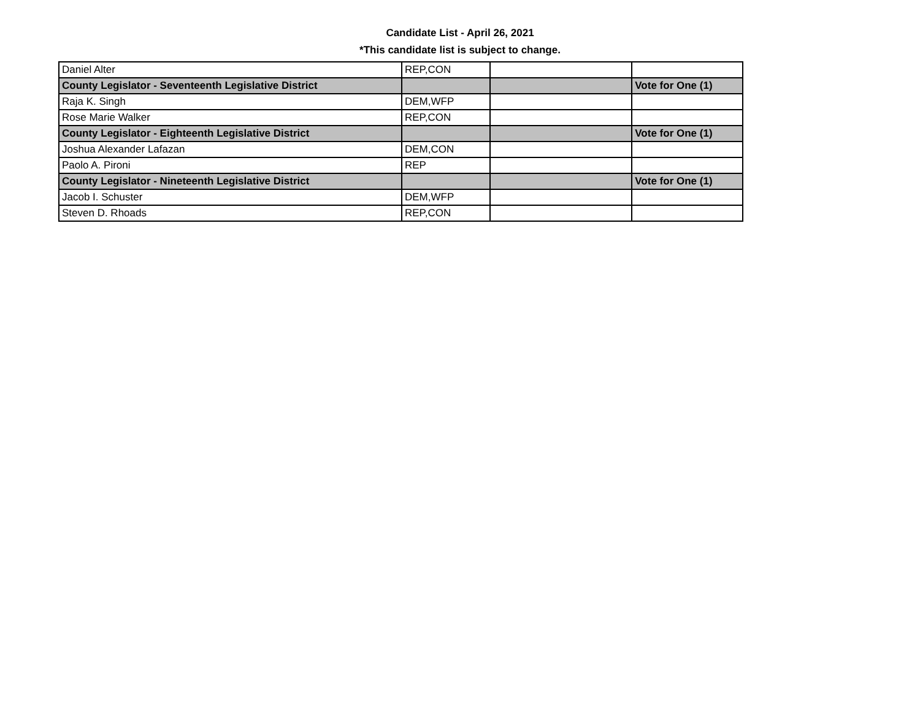Candidate List - April 26, 2021
*This candidate list is subject to change.
| Daniel Alter | REP,CON | | |
| County Legislator - Seventeenth Legislative District | | | Vote for One (1) |
| Raja K. Singh | DEM,WFP | | |
| Rose Marie Walker | REP,CON | | |
| County Legislator - Eighteenth Legislative District | | | Vote for One (1) |
| Joshua Alexander Lafazan | DEM,CON | | |
| Paolo A. Pironi | REP | | |
| County Legislator - Nineteenth Legislative District | | | Vote for One (1) |
| Jacob I. Schuster | DEM,WFP | | |
| Steven D. Rhoads | REP,CON | | |